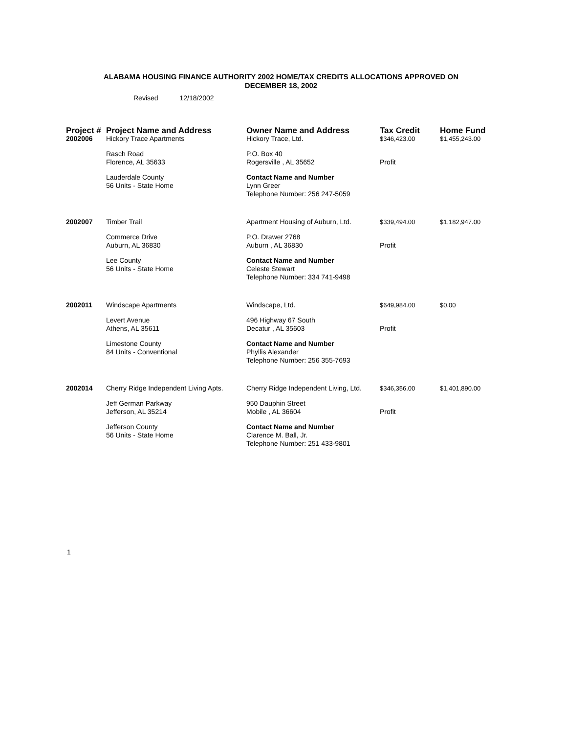ALABAMA HOUSING FINANCE AUTHORITY 2002 HOME/TAX CREDITS ALLOCATIONS APPROVED ON
DECEMBER 18, 2002
Revised 12/18/2002
| Project # | Project Name and Address | Owner Name and Address | Tax Credit | Home Fund |
| --- | --- | --- | --- | --- |
| 2002006 | Hickory Trace Apartments | Hickory Trace, Ltd. | $346,423.00 | $1,455,243.00 |
| | Rasch Road Florence, AL 35633 | P.O. Box 40 Rogersville , AL 35652 | Profit | |
| | Lauderdale County 56 Units - State Home | Contact Name and Number Lynn Greer Telephone Number: 256 247-5059 | | |
| 2002007 | Timber Trail | Apartment Housing of Auburn, Ltd. | $339,494.00 | $1,182,947.00 |
| | Commerce Drive Auburn, AL 36830 | P.O. Drawer 2768 Auburn , AL 36830 | Profit | |
| | Lee County 56 Units - State Home | Contact Name and Number Celeste Stewart Telephone Number: 334 741-9498 | | |
| 2002011 | Windscape Apartments | Windscape, Ltd. | $649,984.00 | $0.00 |
| | Levert Avenue Athens, AL 35611 | 496 Highway 67 South Decatur , AL 35603 | Profit | |
| | Limestone County 84 Units - Conventional | Contact Name and Number Phyllis Alexander Telephone Number: 256 355-7693 | | |
| 2002014 | Cherry Ridge Independent Living Apts. | Cherry Ridge Independent Living, Ltd. | $346,356.00 | $1,401,890.00 |
| | Jeff German Parkway Jefferson, AL 35214 | 950 Dauphin Street Mobile , AL 36604 | Profit | |
| | Jefferson County 56 Units - State Home | Contact Name and Number Clarence M. Ball, Jr. Telephone Number: 251 433-9801 | | |
1